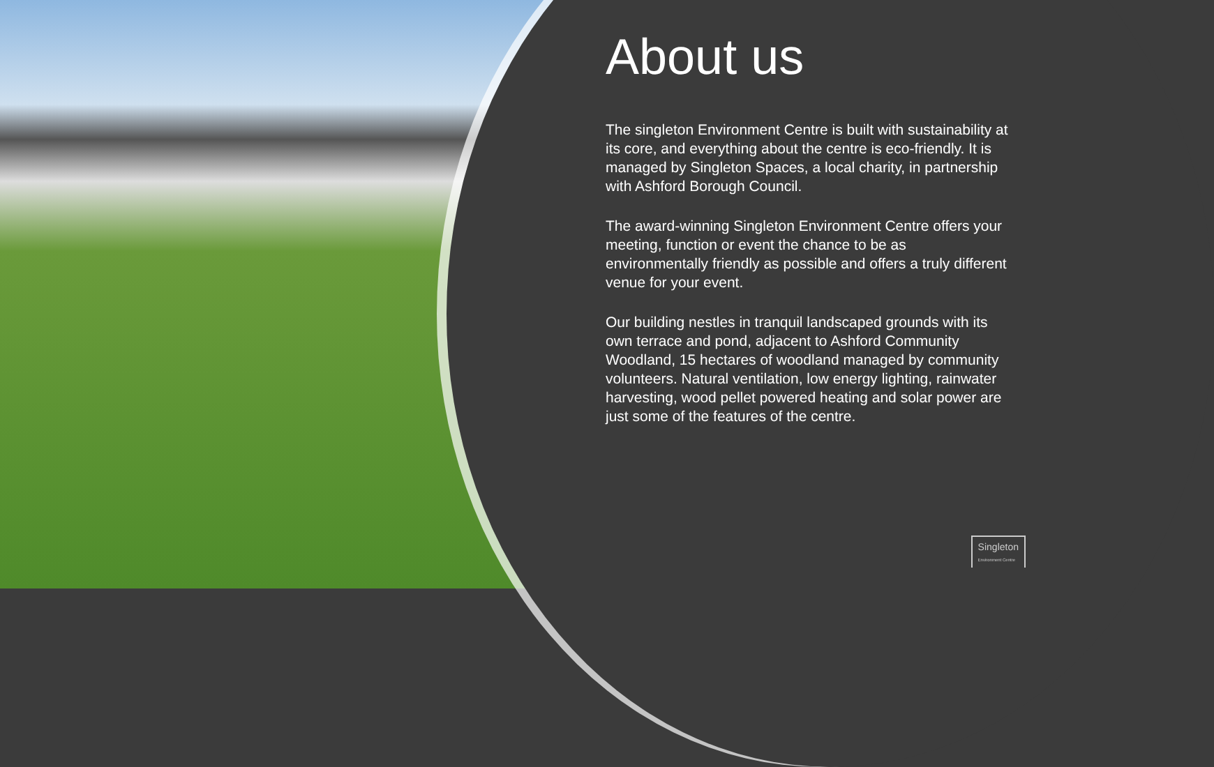About us
The singleton Environment Centre is built with sustainability at its core, and everything about the centre is eco-friendly. It is managed by Singleton Spaces, a local charity, in partnership with Ashford Borough Council.
The award-winning Singleton Environment Centre offers your meeting, function or event the chance to be as environmentally friendly as possible and offers a truly different venue for your event.
Our building nestles in tranquil landscaped grounds with its own terrace and pond, adjacent to Ashford Community Woodland, 15 hectares of woodland managed by community volunteers. Natural ventilation, low energy lighting, rainwater harvesting, wood pellet powered heating and solar power are just some of the features of the centre.
Singleton
Environment Centre